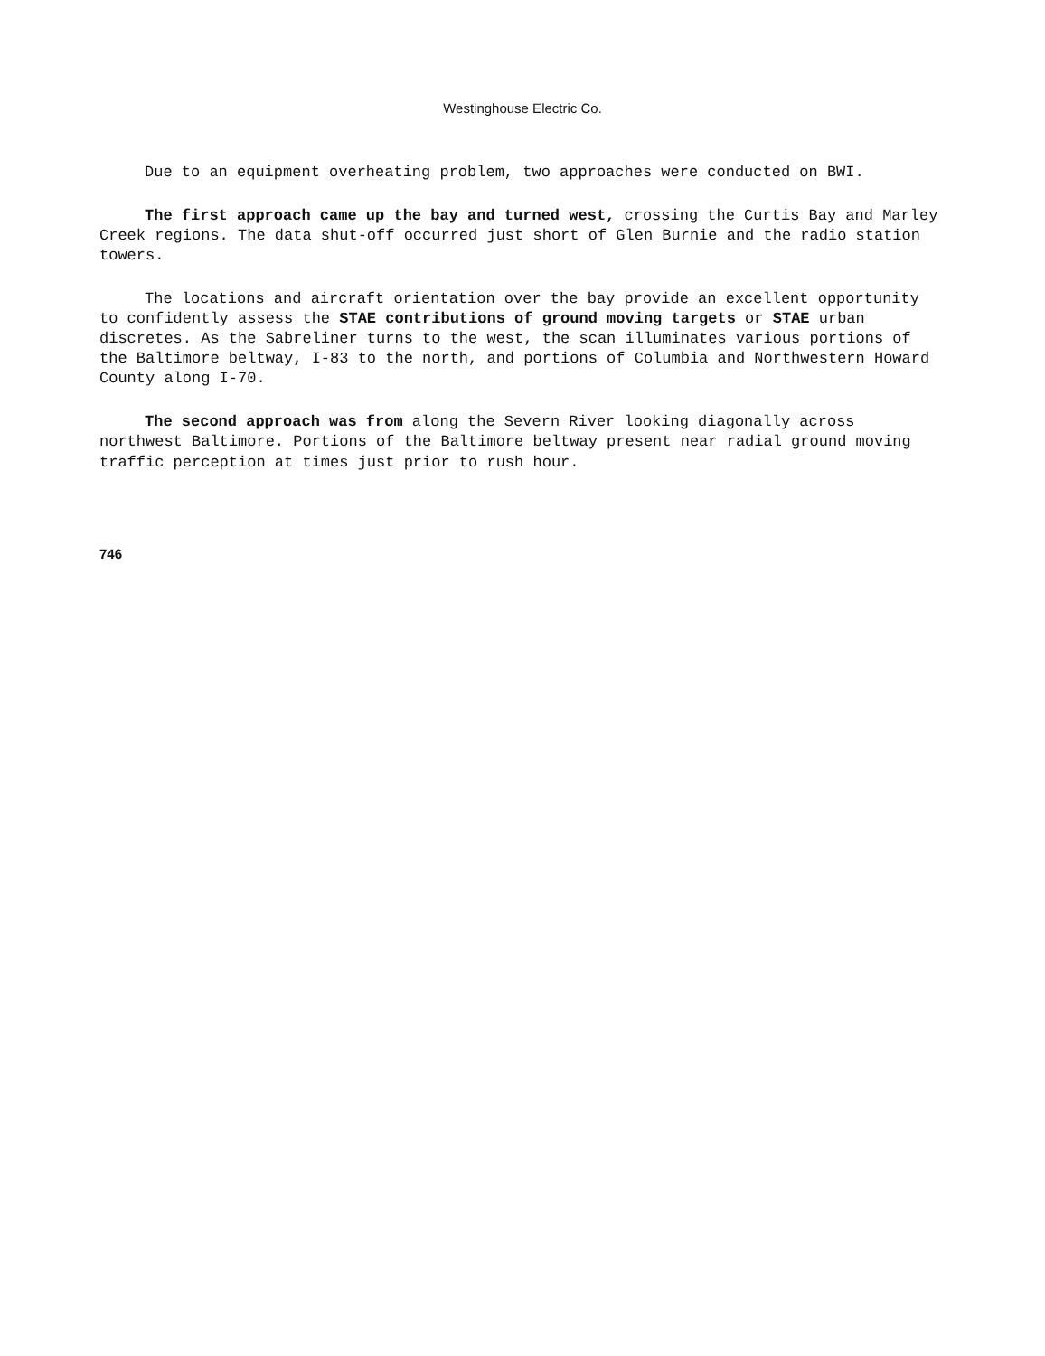Westinghouse Electric Co.
Due to an equipment overheating problem, two approaches were conducted on BWI.
The first approach came up the bay and turned west, crossing the Curtis Bay and Marley Creek regions. The data shut-off occurred just short of Glen Burnie and the radio station towers.
The locations and aircraft orientation over the bay provide an excellent opportunity to confidently assess the STAE contributions of ground moving targets or STAE urban discretes. As the Sabreliner turns to the west, the scan illuminates various portions of the Baltimore beltway, I-83 to the north, and portions of Columbia and Northwestern Howard County along I-70.
The second approach was from along the Severn River looking diagonally across northwest Baltimore. Portions of the Baltimore beltway present near radial ground moving traffic perception at times just prior to rush hour.
746